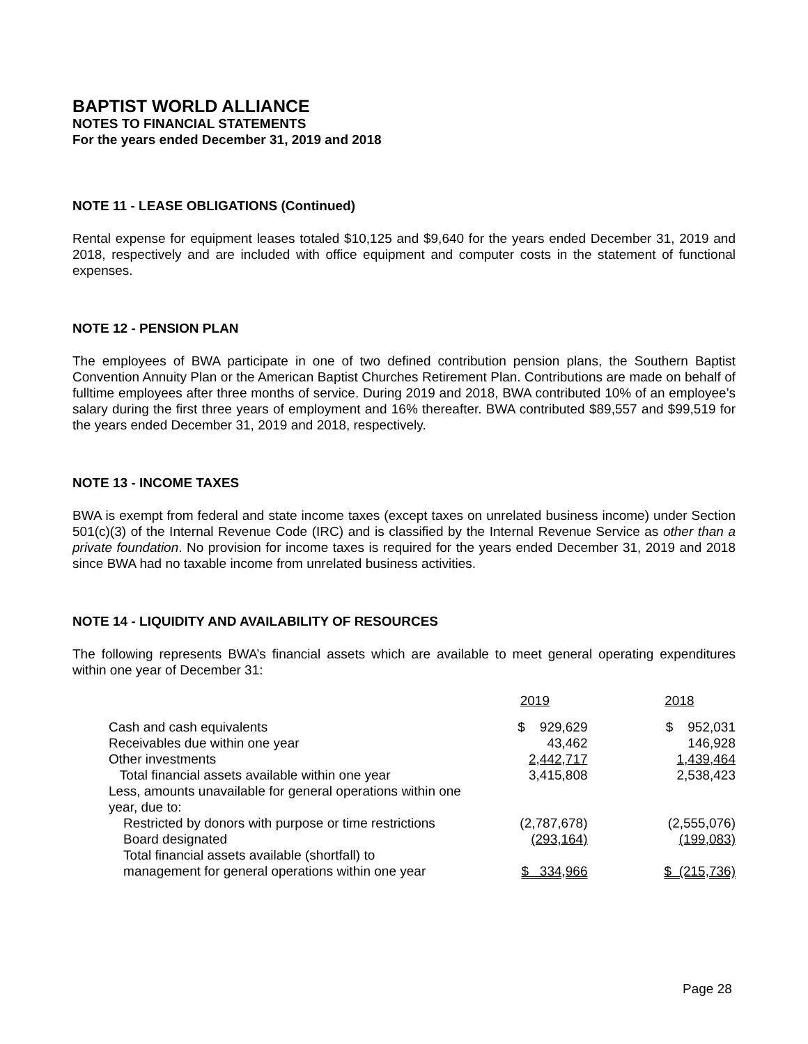BAPTIST WORLD ALLIANCE
NOTES TO FINANCIAL STATEMENTS
For the years ended December 31, 2019 and 2018
NOTE 11 - LEASE OBLIGATIONS (Continued)
Rental expense for equipment leases totaled $10,125 and $9,640 for the years ended December 31, 2019 and 2018, respectively and are included with office equipment and computer costs in the statement of functional expenses.
NOTE 12 - PENSION PLAN
The employees of BWA participate in one of two defined contribution pension plans, the Southern Baptist Convention Annuity Plan or the American Baptist Churches Retirement Plan. Contributions are made on behalf of fulltime employees after three months of service. During 2019 and 2018, BWA contributed 10% of an employee’s salary during the first three years of employment and 16% thereafter. BWA contributed $89,557 and $99,519 for the years ended December 31, 2019 and 2018, respectively.
NOTE 13 - INCOME TAXES
BWA is exempt from federal and state income taxes (except taxes on unrelated business income) under Section 501(c)(3) of the Internal Revenue Code (IRC) and is classified by the Internal Revenue Service as other than a private foundation. No provision for income taxes is required for the years ended December 31, 2019 and 2018 since BWA had no taxable income from unrelated business activities.
NOTE 14 - LIQUIDITY AND AVAILABILITY OF RESOURCES
The following represents BWA’s financial assets which are available to meet general operating expenditures within one year of December 31:
| | 2019 | | 2018 |
| --- | --- | --- | --- |
| Cash and cash equivalents | $ 929,629 | | $ 952,031 |
| Receivables due within one year | 43,462 | | 146,928 |
| Other investments | 2,442,717 | | 1,439,464 |
| Total financial assets available within one year | 3,415,808 | | 2,538,423 |
| Less, amounts unavailable for general operations within one year, due to: | | | |
| Restricted by donors with purpose or time restrictions | (2,787,678) | | (2,555,076) |
| Board designated | (293,164) | | (199,083) |
| Total financial assets available (shortfall) to management for general operations within one year | $ 334,966 | | $ (215,736) |
Page 28